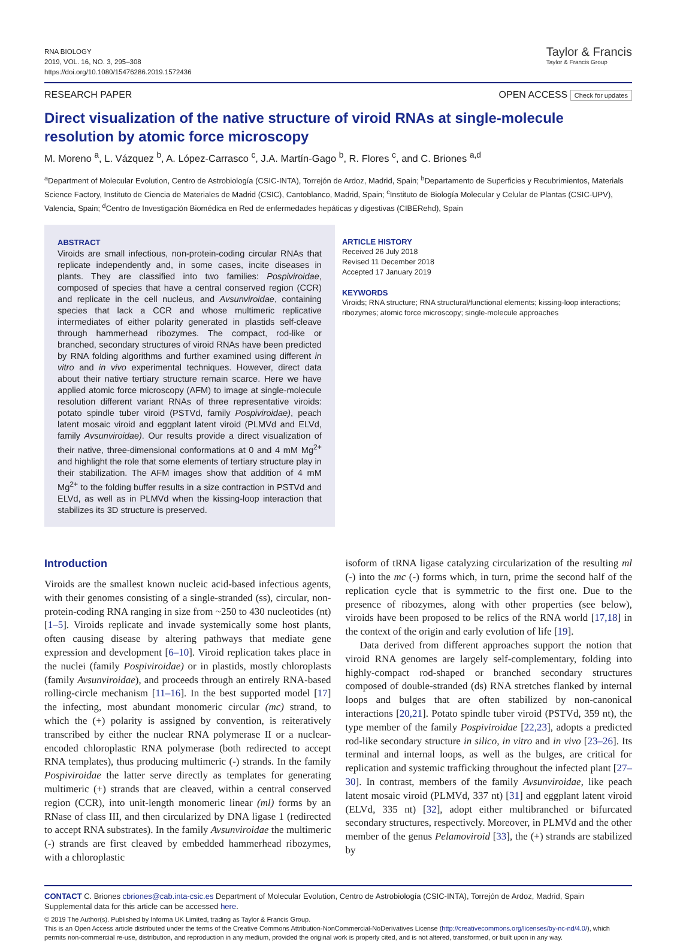RNA BIOLOGY
2019, VOL. 16, NO. 3, 295–308
https://doi.org/10.1080/15476286.2019.1572436
Taylor & Francis
Taylor & Francis Group
RESEARCH PAPER OPEN ACCESS Check for updates
Direct visualization of the native structure of viroid RNAs at single-molecule resolution by atomic force microscopy
M. Moreno <sup>a</sup>, L. Vázquez <sup>b</sup>, A. López-Carrasco <sup>c</sup>, J.A. Martín-Gago <sup>b</sup>, R. Flores <sup>c</sup>, and C. Briones <sup>a,d</sup>
<sup>a</sup> Department of Molecular Evolution, Centro de Astrobiología (CSIC-INTA), Torrejón de Ardoz, Madrid, Spain; <sup>b</sup>Departamento de Superficies y Recubrimientos, Materials Science Factory, Instituto de Ciencia de Materiales de Madrid (CSIC), Cantoblanco, Madrid, Spain; <sup>c</sup>Instituto de Biología Molecular y Celular de Plantas (CSIC-UPV), Valencia, Spain; <sup>d</sup>Centro de Investigación Biomédica en Red de enfermedades hepáticas y digestivas (CIBERehd), Spain
ABSTRACT
Viroids are small infectious, non-protein-coding circular RNAs that replicate independently and, in some cases, incite diseases in plants. They are classified into two families: Pospiviroidae, composed of species that have a central conserved region (CCR) and replicate in the cell nucleus, and Avsunviroidae, containing species that lack a CCR and whose multimeric replicative intermediates of either polarity generated in plastids self-cleave through hammerhead ribozymes. The compact, rod-like or branched, secondary structures of viroid RNAs have been predicted by RNA folding algorithms and further examined using different in vitro and in vivo experimental techniques. However, direct data about their native tertiary structure remain scarce. Here we have applied atomic force microscopy (AFM) to image at single-molecule resolution different variant RNAs of three representative viroids: potato spindle tuber viroid (PSTVd, family Pospiviroidae), peach latent mosaic viroid and eggplant latent viroid (PLMVd and ELVd, family Avsunviroidae). Our results provide a direct visualization of their native, three-dimensional conformations at 0 and 4 mM Mg<sup>2+</sup> and highlight the role that some elements of tertiary structure play in their stabilization. The AFM images show that addition of 4 mM Mg<sup>2+</sup> to the folding buffer results in a size contraction in PSTVd and ELVd, as well as in PLMVd when the kissing-loop interaction that stabilizes its 3D structure is preserved.
ARTICLE HISTORY
Received 26 July 2018
Revised 11 December 2018
Accepted 17 January 2019
KEYWORDS
Viroids; RNA structure; RNA structural/functional elements; kissing-loop interactions; ribozymes; atomic force microscopy; single-molecule approaches
Introduction
Viroids are the smallest known nucleic acid-based infectious agents, with their genomes consisting of a single-stranded (ss), circular, non-protein-coding RNA ranging in size from ~250 to 430 nucleotides (nt) [1–5]. Viroids replicate and invade systemically some host plants, often causing disease by altering pathways that mediate gene expression and development [6–10]. Viroid replication takes place in the nuclei (family Pospiviroidae) or in plastids, mostly chloroplasts (family Avsunviroidae), and proceeds through an entirely RNA-based rolling-circle mechanism [11–16]. In the best supported model [17] the infecting, most abundant monomeric circular (mc) strand, to which the (+) polarity is assigned by convention, is reiteratively transcribed by either the nuclear RNA polymerase II or a nuclear-encoded chloroplastic RNA polymerase (both redirected to accept RNA templates), thus producing multimeric (-) strands. In the family Pospiviroidae the latter serve directly as templates for generating multimeric (+) strands that are cleaved, within a central conserved region (CCR), into unit-length monomeric linear (ml) forms by an RNase of class III, and then circularized by DNA ligase 1 (redirected to accept RNA substrates). In the family Avsunviroidae the multimeric (-) strands are first cleaved by embedded hammerhead ribozymes, with a chloroplastic
isoform of tRNA ligase catalyzing circularization of the resulting ml (-) into the mc (-) forms which, in turn, prime the second half of the replication cycle that is symmetric to the first one. Due to the presence of ribozymes, along with other properties (see below), viroids have been proposed to be relics of the RNA world [17,18] in the context of the origin and early evolution of life [19].
Data derived from different approaches support the notion that viroid RNA genomes are largely self-complementary, folding into highly-compact rod-shaped or branched secondary structures composed of double-stranded (ds) RNA stretches flanked by internal loops and bulges that are often stabilized by non-canonical interactions [20,21]. Potato spindle tuber viroid (PSTVd, 359 nt), the type member of the family Pospiviroidae [22,23], adopts a predicted rod-like secondary structure in silico, in vitro and in vivo [23–26]. Its terminal and internal loops, as well as the bulges, are critical for replication and systemic trafficking throughout the infected plant [27–30]. In contrast, members of the family Avsunviroidae, like peach latent mosaic viroid (PLMVd, 337 nt) [31] and eggplant latent viroid (ELVd, 335 nt) [32], adopt either multibranched or bifurcated secondary structures, respectively. Moreover, in PLMVd and the other member of the genus Pelamoviroid [33], the (+) strands are stabilized by
CONTACT C. Briones cbriones@cab.inta-csic.es Department of Molecular Evolution, Centro de Astrobiología (CSIC-INTA), Torrejón de Ardoz, Madrid, Spain
Supplemental data for this article can be accessed here.
© 2019 The Author(s). Published by Informa UK Limited, trading as Taylor & Francis Group.
This is an Open Access article distributed under the terms of the Creative Commons Attribution-NonCommercial-NoDerivatives License (http://creativecommons.org/licenses/by-nc-nd/4.0/), which permits non-commercial re-use, distribution, and reproduction in any medium, provided the original work is properly cited, and is not altered, transformed, or built upon in any way.